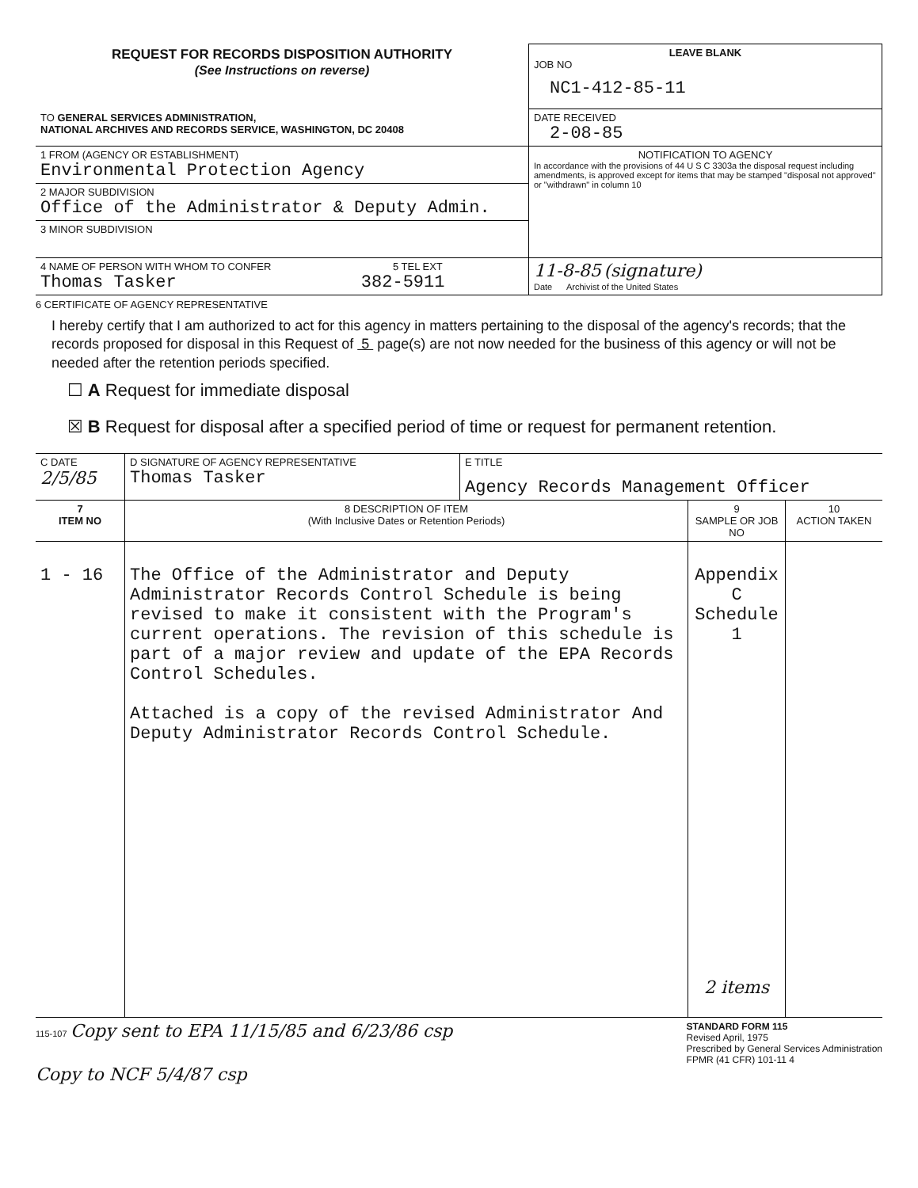| REQUEST FOR RECORDS DISPOSITION AUTHORITY (See Instructions on reverse) | LEAVE BLANK JOB NO NC1-412-85-11 |
| TO GENERAL SERVICES ADMINISTRATION, NATIONAL ARCHIVES AND RECORDS SERVICE, WASHINGTON, DC 20408 | DATE RECEIVED 2-08-85 |
| 1 FROM (AGENCY OR ESTABLISHMENT) Environmental Protection Agency | NOTIFICATION TO AGENCY In accordance with the provisions of 44 U S C 3303a the disposal request including amendments, is approved except for items that may be stamped "disposal not approved" or "withdrawn" in column 10 |
| 2 MAJOR SUBDIVISION Office of the Administrator & Deputy Admin. | |
| 3 MINOR SUBDIVISION | |
| 4 NAME OF PERSON WITH WHOM TO CONFER 5 TEL EXT Thomas Tasker 382-5911 | 11-8-85 (signature) Date Archivist of the United States |
6 CERTIFICATE OF AGENCY REPRESENTATIVE
I hereby certify that I am authorized to act for this agency in matters pertaining to the disposal of the agency's records; that the records proposed for disposal in this Request of 5 page(s) are not now needed for the business of this agency or will not be needed after the retention periods specified.
☐ A Request for immediate disposal
☒ B Request for disposal after a specified period of time or request for permanent retention.
| C DATE 2/5/85 | D SIGNATURE OF AGENCY REPRESENTATIVE Thomas Tasker | E TITLE Agency Records Management Officer |
| 7 ITEM NO | 8 DESCRIPTION OF ITEM (With Inclusive Dates or Retention Periods) | 9 SAMPLE OR JOB NO | 10 ACTION TAKEN |
| --- | --- | --- | --- |
| 1 - 16 | The Office of the Administrator and Deputy Administrator Records Control Schedule is being revised to make it consistent with the Program's current operations. The revision of this schedule is part of a major review and update of the EPA Records Control Schedules. Attached is a copy of the revised Administrator And Deputy Administrator Records Control Schedule. | Appendix C Schedule 1 2 items | |
115-107 Copy sent to EPA 11/15/85 and 6/23/86 csp
Copy to NCF 5/4/87 csp
STANDARD FORM 115
Revised April, 1975
Prescribed by General Services Administration
FPMR (41 CFR) 101-11 4